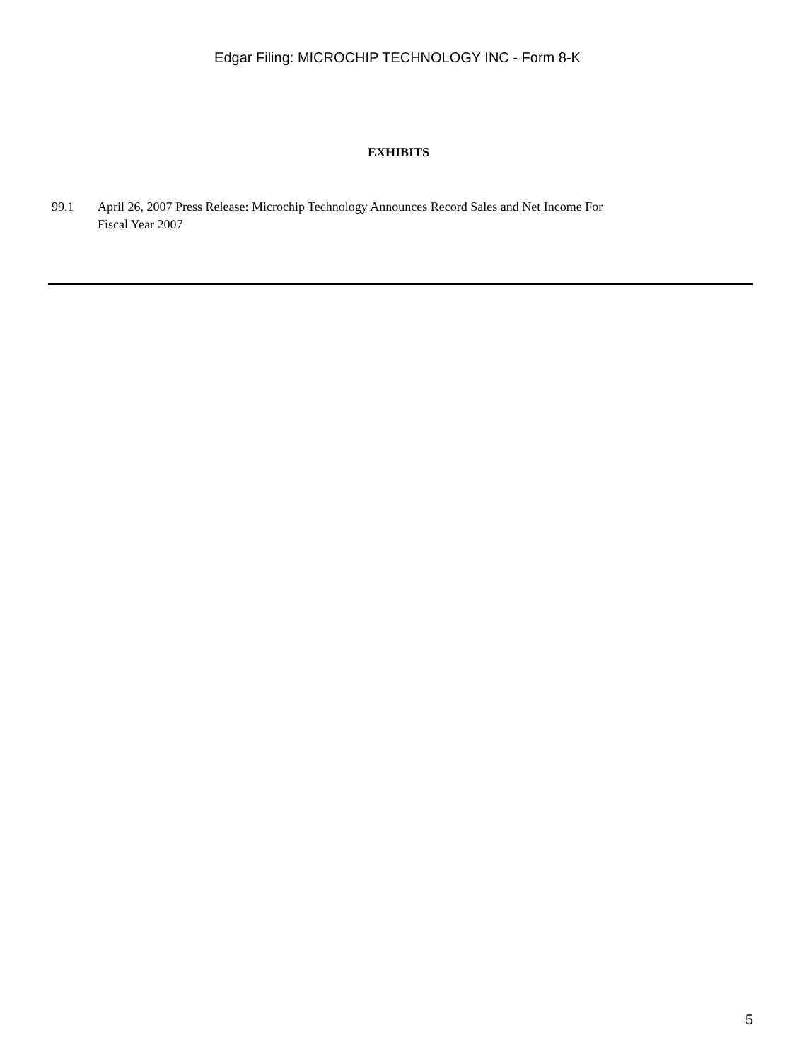Edgar Filing: MICROCHIP TECHNOLOGY INC - Form 8-K
EXHIBITS
99.1 April 26, 2007 Press Release: Microchip Technology Announces Record Sales and Net Income For Fiscal Year 2007
5